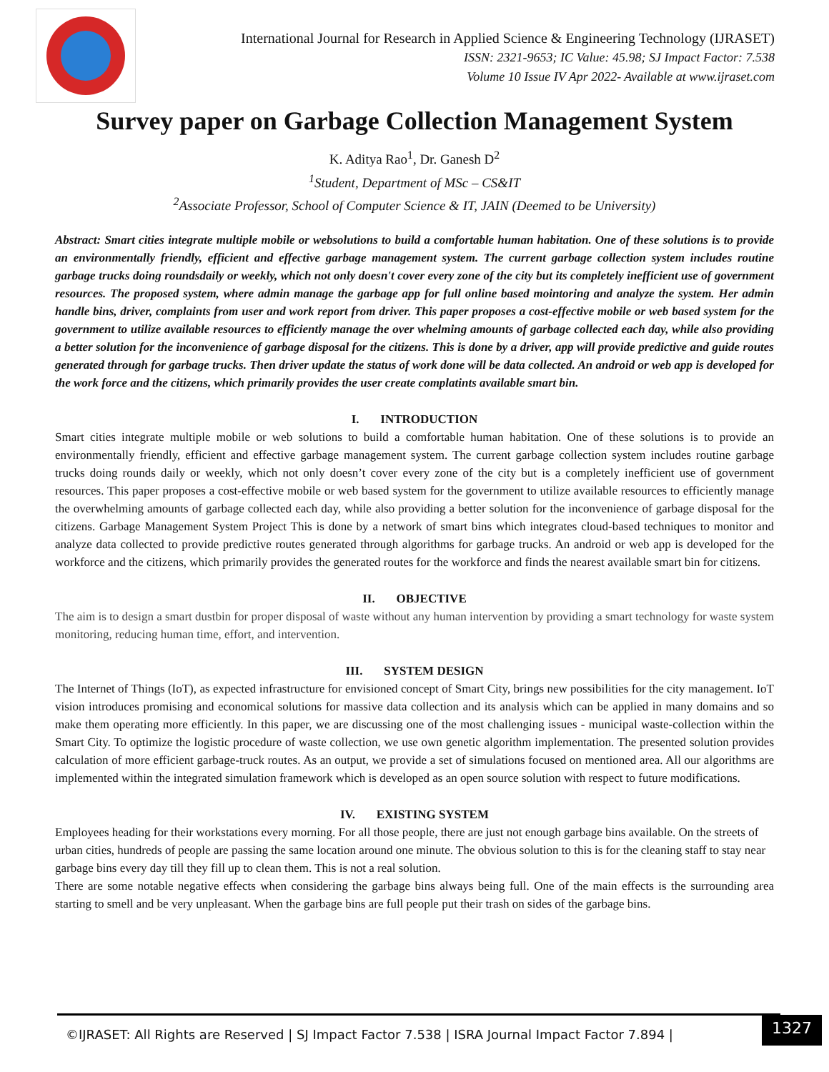International Journal for Research in Applied Science & Engineering Technology (IJRASET)
ISSN: 2321-9653; IC Value: 45.98; SJ Impact Factor: 7.538
Volume 10 Issue IV Apr 2022- Available at www.ijraset.com
Survey paper on Garbage Collection Management System
K. Aditya Rao<sup>1</sup>, Dr. Ganesh D<sup>2</sup>
<sup>1</sup> Student, Department of MSc – CS&IT
<sup>2</sup> Associate Professor, School of Computer Science & IT, JAIN (Deemed to be University)
Abstract: Smart cities integrate multiple mobile or websolutions to build a comfortable human habitation. One of these solutions is to provide an environmentally friendly, efficient and effective garbage management system. The current garbage collection system includes routine garbage trucks doing roundsdaily or weekly, which not only doesn't cover every zone of the city but its completely inefficient use of government resources. The proposed system, where admin manage the garbage app for full online based mointoring and analyze the system. Her admin handle bins, driver, complaints from user and work report from driver. This paper proposes a cost-effective mobile or web based system for the government to utilize available resources to efficiently manage the over whelming amounts of garbage collected each day, while also providing a better solution for the inconvenience of garbage disposal for the citizens. This is done by a driver, app will provide predictive and guide routes generated through for garbage trucks. Then driver update the status of work done will be data collected. An android or web app is developed for the work force and the citizens, which primarily provides the user create complatints available smart bin.
I. INTRODUCTION
Smart cities integrate multiple mobile or web solutions to build a comfortable human habitation. One of these solutions is to provide an environmentally friendly, efficient and effective garbage management system. The current garbage collection system includes routine garbage trucks doing rounds daily or weekly, which not only doesn’t cover every zone of the city but is a completely inefficient use of government resources. This paper proposes a cost-effective mobile or web based system for the government to utilize available resources to efficiently manage the overwhelming amounts of garbage collected each day, while also providing a better solution for the inconvenience of garbage disposal for the citizens. Garbage Management System Project This is done by a network of smart bins which integrates cloud-based techniques to monitor and analyze data collected to provide predictive routes generated through algorithms for garbage trucks. An android or web app is developed for the workforce and the citizens, which primarily provides the generated routes for the workforce and finds the nearest available smart bin for citizens.
II. OBJECTIVE
The aim is to design a smart dustbin for proper disposal of waste without any human intervention by providing a smart technology for waste system monitoring, reducing human time, effort, and intervention.
III. SYSTEM DESIGN
The Internet of Things (IoT), as expected infrastructure for envisioned concept of Smart City, brings new possibilities for the city management. IoT vision introduces promising and economical solutions for massive data collection and its analysis which can be applied in many domains and so make them operating more efficiently. In this paper, we are discussing one of the most challenging issues - municipal waste-collection within the Smart City. To optimize the logistic procedure of waste collection, we use own genetic algorithm implementation. The presented solution provides calculation of more efficient garbage-truck routes. As an output, we provide a set of simulations focused on mentioned area. All our algorithms are implemented within the integrated simulation framework which is developed as an open source solution with respect to future modifications.
IV. EXISTING SYSTEM
Employees heading for their workstations every morning. For all those people, there are just not enough garbage bins available. On the streets of urban cities, hundreds of people are passing the same location around one minute. The obvious solution to this is for the cleaning staff to stay near garbage bins every day till they fill up to clean them. This is not a real solution.
There are some notable negative effects when considering the garbage bins always being full. One of the main effects is the surrounding area starting to smell and be very unpleasant. When the garbage bins are full people put their trash on sides of the garbage bins.
©IJRASET: All Rights are Reserved | SJ Impact Factor 7.538 | ISRA Journal Impact Factor 7.894 |
1327